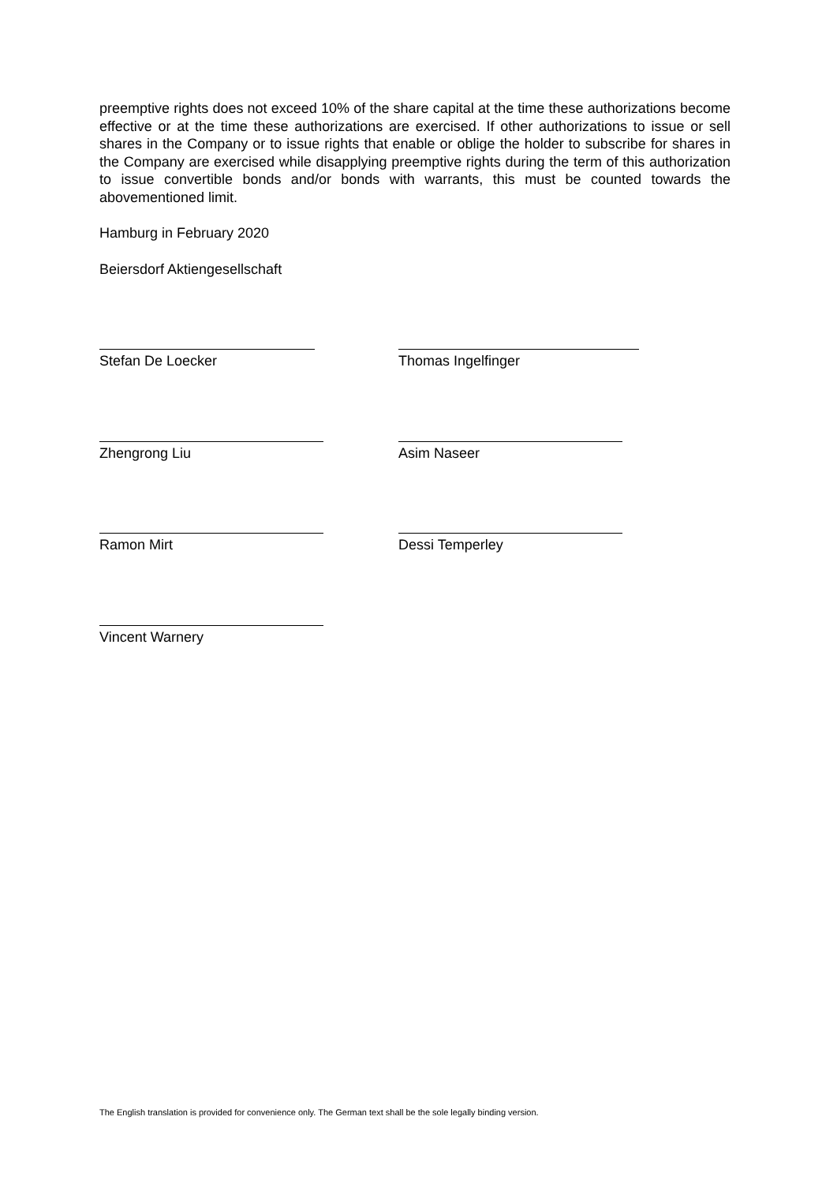preemptive rights does not exceed 10% of the share capital at the time these authorizations become effective or at the time these authorizations are exercised. If other authorizations to issue or sell shares in the Company or to issue rights that enable or oblige the holder to subscribe for shares in the Company are exercised while disapplying preemptive rights during the term of this authorization to issue convertible bonds and/or bonds with warrants, this must be counted towards the abovementioned limit.
Hamburg in February 2020
Beiersdorf Aktiengesellschaft
Stefan De Loecker Thomas Ingelfinger
Zhengrong Liu Asim Naseer
Ramon Mirt Dessi Temperley
Vincent Warnery
The English translation is provided for convenience only. The German text shall be the sole legally binding version.